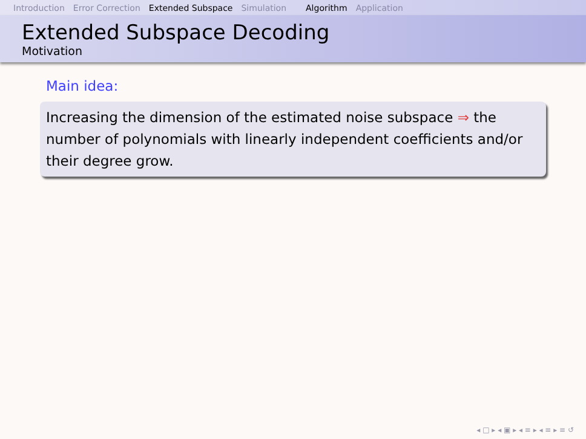Introduction Error Correction Extended Subspace Simulation Algorithm Application
Extended Subspace Decoding
Motivation
Main idea:
Increasing the dimension of the estimated noise subspace ⇒ the number of polynomials with linearly independent coefficients and/or their degree grow.
◂ □ ▸ ◂ ▣ ▸ ◂ ≡ ▸ ◂ ≡ ▸ ≡ ↺